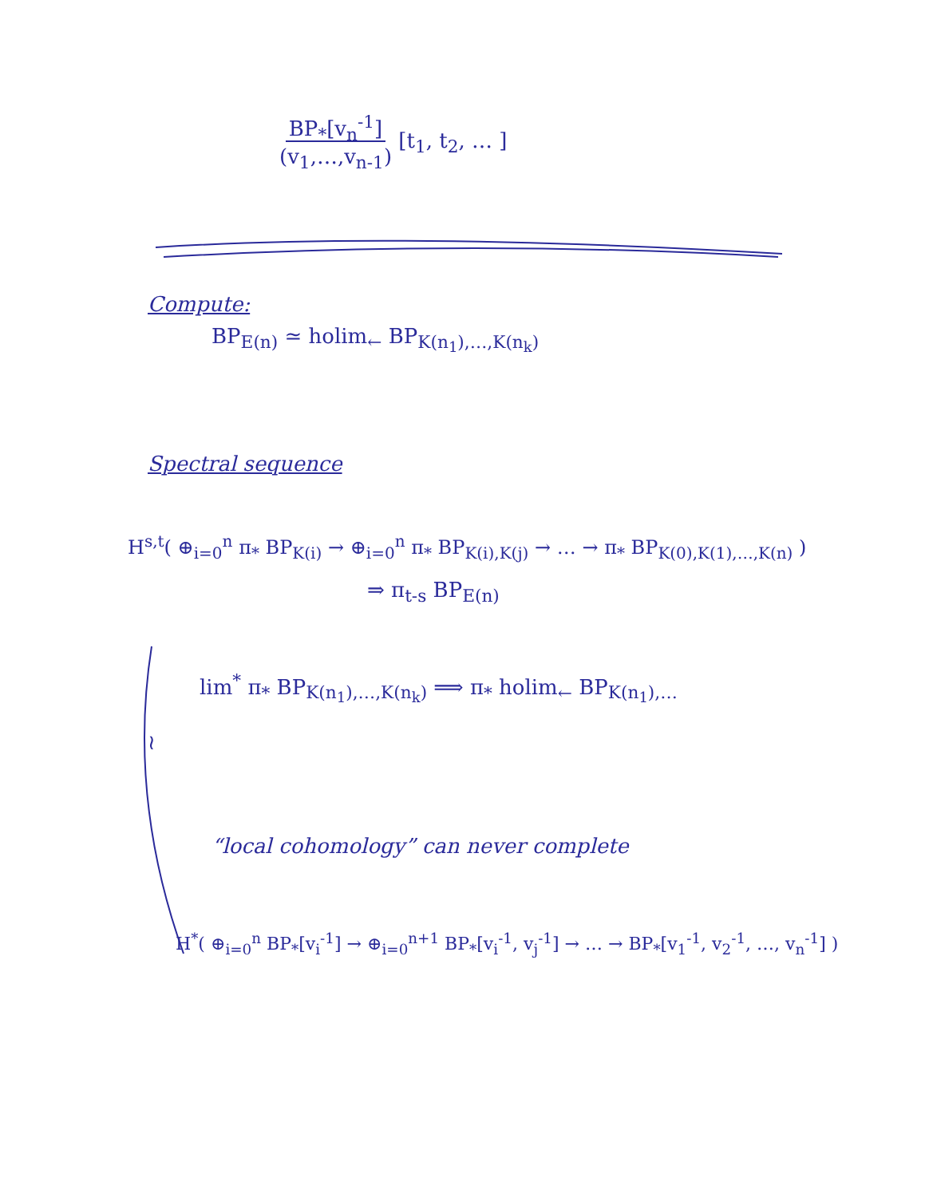BP<sub>*</sub>[v<sub>n</sub><sup>-1</sup>]
(v<sub>1</sub>,…,v<sub>n-1</sub>) [t<sub>1</sub>, t<sub>2</sub>, … ]
Compute:
BP<sub>E(n)</sub> ≃ holim<sub>←</sub> BP<sub>K(n<sub>1</sub>),…,K(n<sub>k</sub>)</sub>
Spectral sequence
H<sup>s,t</sup>( ⊕<sub>i=0</sub><sup>n</sup> π<sub>*</sub> BP<sub>K(i)</sub> → ⊕<sub>i=0</sub><sup>n</sup> π<sub>*</sub> BP<sub>K(i),K(j)</sub> → … → π<sub>*</sub> BP<sub>K(0),K(1),…,K(n)</sub> )
⇒ π<sub>t-s</sub> BP<sub>E(n)</sub>
lim<sup>*</sup> π<sub>*</sub> BP<sub>K(n<sub>1</sub>),…,K(n<sub>k</sub>)</sub> ⟹ π<sub>*</sub> holim<sub>←</sub> BP<sub>K(n<sub>1</sub>),…</sub>
≀
“local cohomology” can never complete
H<sup>*</sup>( ⊕<sub>i=0</sub><sup>n</sup> BP<sub>*</sub>[v<sub>i</sub><sup>-1</sup>] → ⊕<sub>i=0</sub><sup>n+1</sup> BP<sub>*</sub>[v<sub>i</sub><sup>-1</sup>, v<sub>j</sub><sup>-1</sup>] → … → BP<sub>*</sub>[v<sub>1</sub><sup>-1</sup>, v<sub>2</sub><sup>-1</sup>, …, v<sub>n</sub><sup>-1</sup>] )